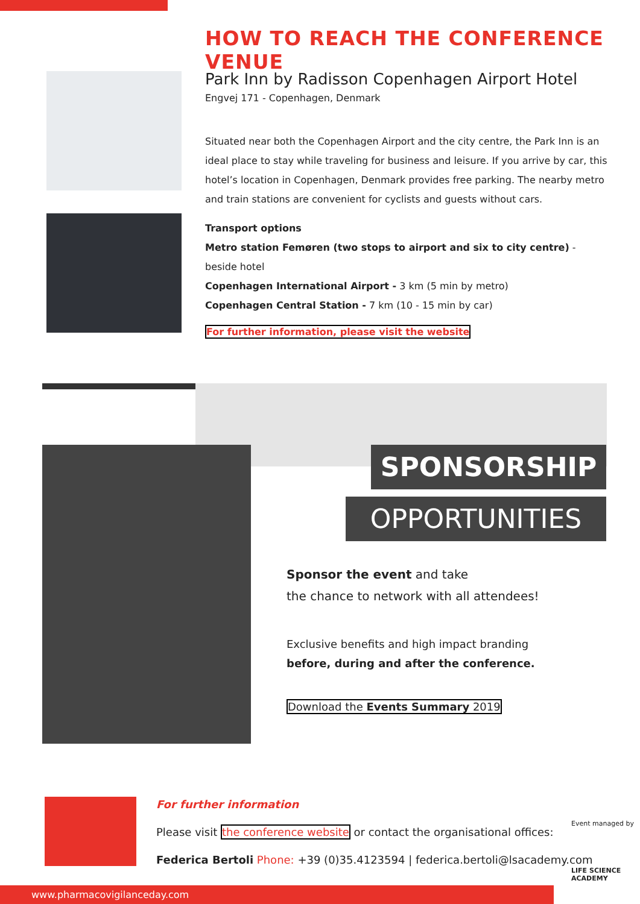HOW TO REACH THE CONFERENCE VENUE
Park Inn by Radisson Copenhagen Airport Hotel
Engvej 171 - Copenhagen, Denmark
Situated near both the Copenhagen Airport and the city centre, the Park Inn is an ideal place to stay while traveling for business and leisure. If you arrive by car, this hotel’s location in Copenhagen, Denmark provides free parking. The nearby metro and train stations are convenient for cyclists and guests without cars.
Transport options
Metro station Femøren (two stops to airport and six to city centre) - beside hotel
Copenhagen International Airport - 3 km (5 min by metro)
Copenhagen Central Station - 7 km (10 - 15 min by car)
For further information, please visit the website
SPONSORSHIP
OPPORTUNITIES
Sponsor the event and take
the chance to network with all attendees!
Exclusive benefits and high impact branding
before, during and after the conference.
Download the Events Summary 2019
For further information
Please visit the conference website or contact the organisational offices:
Federica Bertoli Phone: +39 (0)35.4123594 | federica.bertoli@lsacademy.com
Event managed by
LIFE SCIENCE ACADEMY
www.pharmacovigilanceday.com